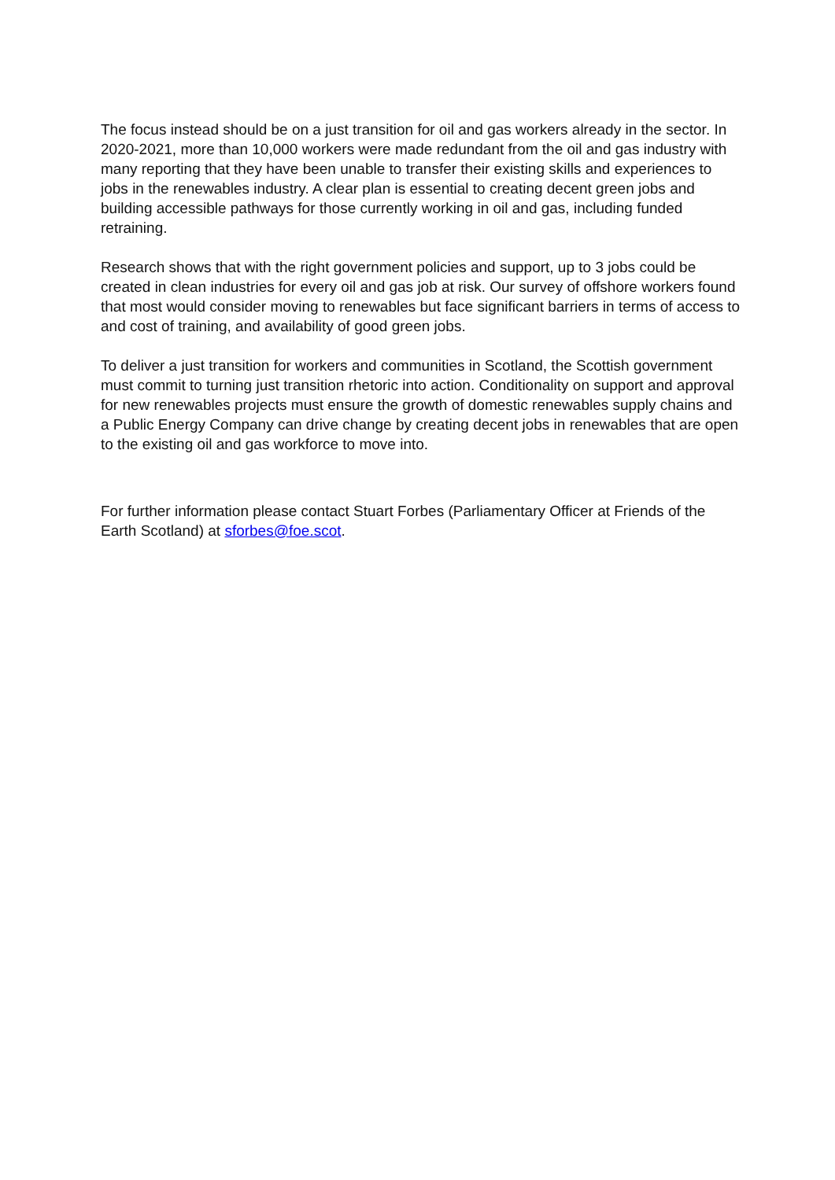The focus instead should be on a just transition for oil and gas workers already in the sector. In 2020-2021, more than 10,000 workers were made redundant from the oil and gas industry with many reporting that they have been unable to transfer their existing skills and experiences to jobs in the renewables industry. A clear plan is essential to creating decent green jobs and building accessible pathways for those currently working in oil and gas, including funded retraining.
Research shows that with the right government policies and support, up to 3 jobs could be created in clean industries for every oil and gas job at risk. Our survey of offshore workers found that most would consider moving to renewables but face significant barriers in terms of access to and cost of training, and availability of good green jobs.
To deliver a just transition for workers and communities in Scotland, the Scottish government must commit to turning just transition rhetoric into action. Conditionality on support and approval for new renewables projects must ensure the growth of domestic renewables supply chains and a Public Energy Company can drive change by creating decent jobs in renewables that are open to the existing oil and gas workforce to move into.
For further information please contact Stuart Forbes (Parliamentary Officer at Friends of the Earth Scotland) at sforbes@foe.scot.